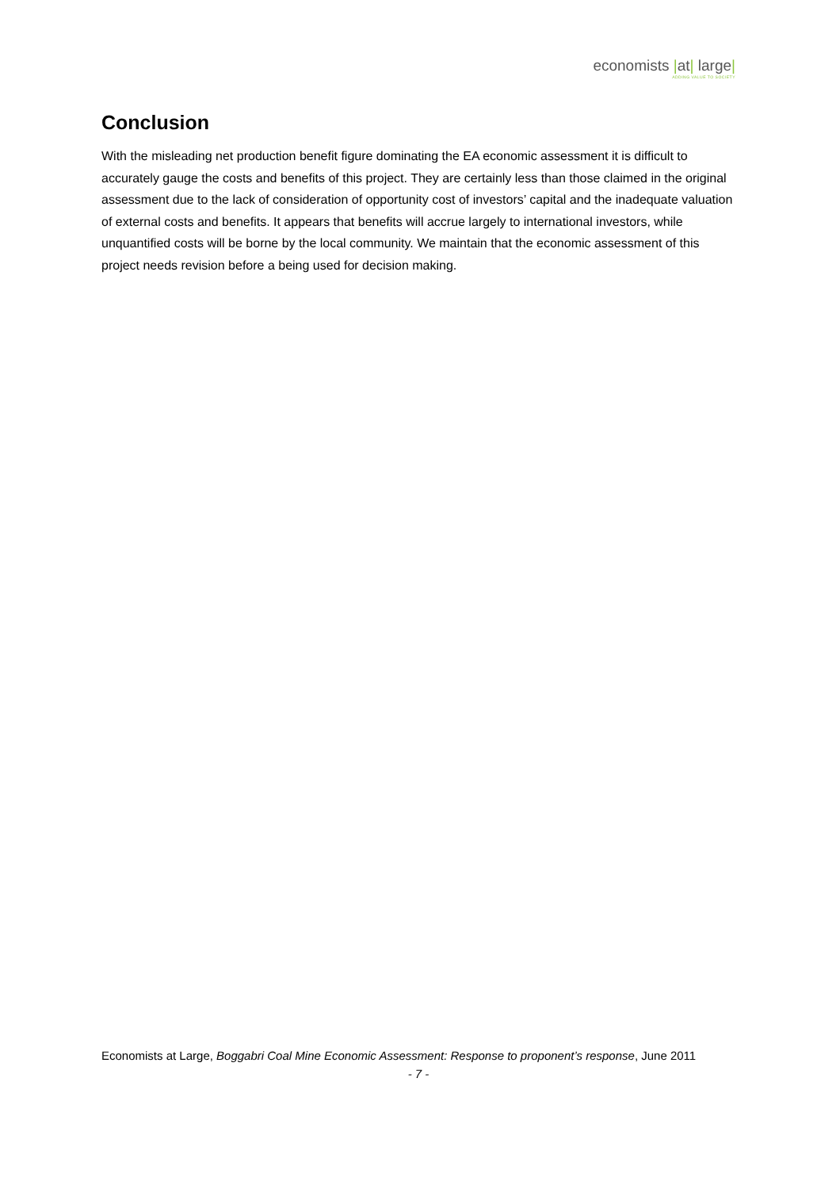economists |at| large|
ADDING VALUE TO SOCIETY
Conclusion
With the misleading net production benefit figure dominating the EA economic assessment it is difficult to accurately gauge the costs and benefits of this project. They are certainly less than those claimed in the original assessment due to the lack of consideration of opportunity cost of investors’ capital and the inadequate valuation of external costs and benefits. It appears that benefits will accrue largely to international investors, while unquantified costs will be borne by the local community. We maintain that the economic assessment of this project needs revision before a being used for decision making.
Economists at Large, Boggabri Coal Mine Economic Assessment: Response to proponent’s response, June 2011
- 7 -